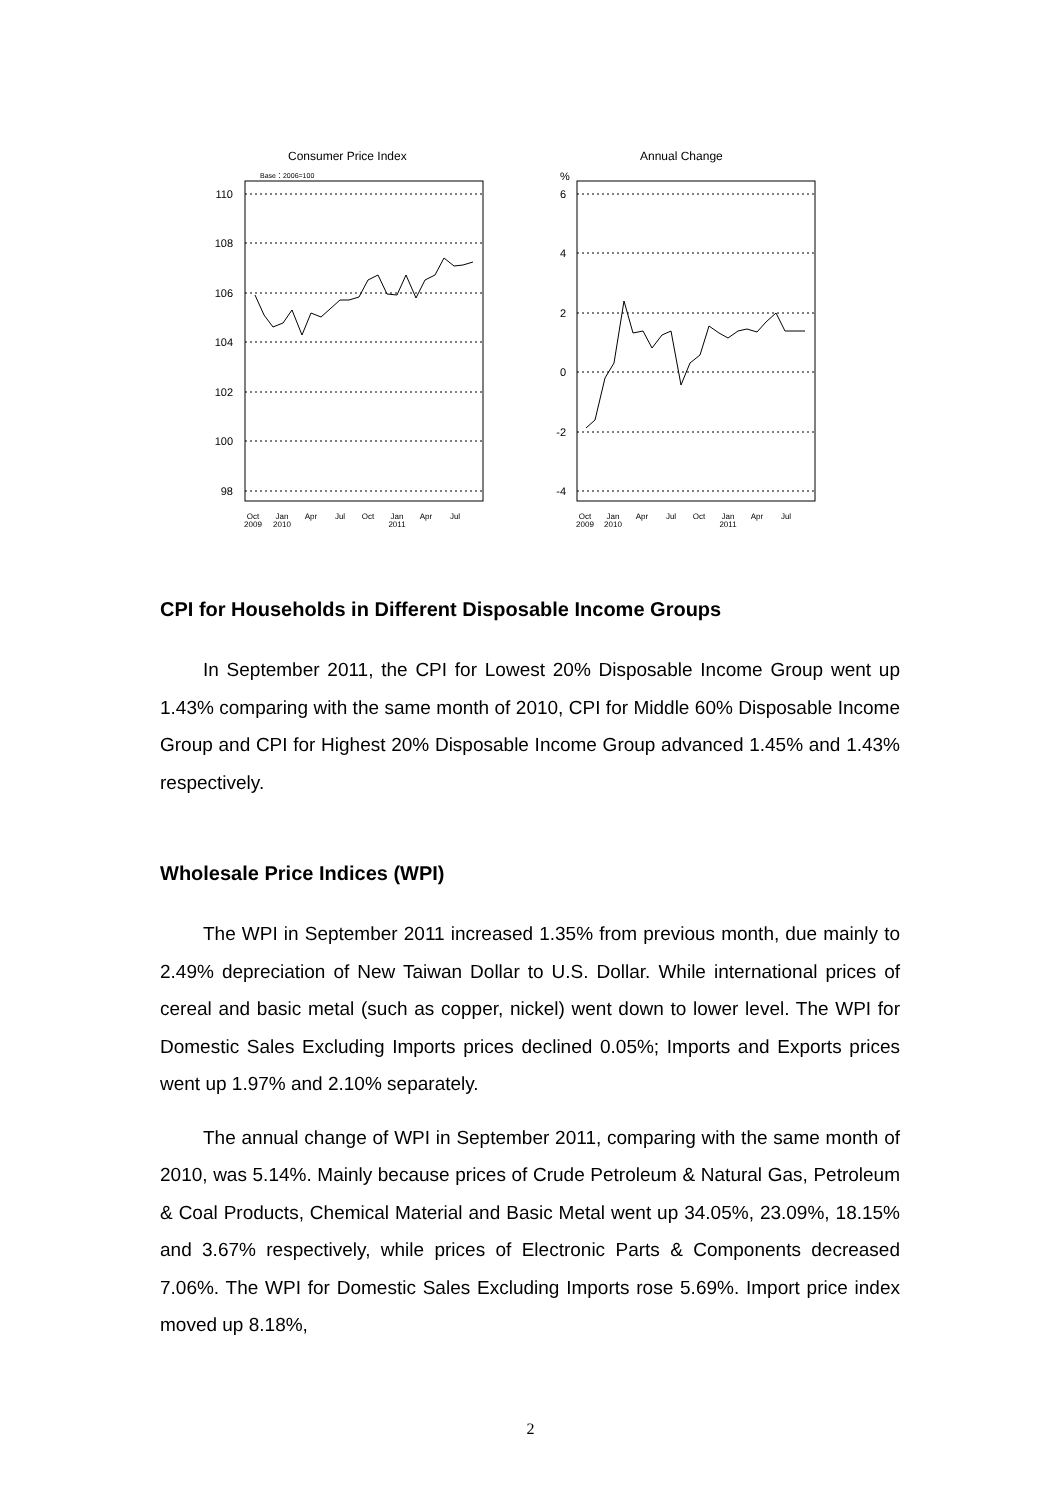Consumer Price Index
Base：2006=100
110
108
106
104
102
100
98
Oct
2009
Jan
2010
Apr
Jul
Oct
Jan
2011
Apr
Jul
Annual Change
%
6
4
2
0
-2
-4
Oct
2009
Jan
2010
Apr
Jul
Oct
Jan
2011
Apr
Jul
CPI for Households in Different Disposable Income Groups
In September 2011, the CPI for Lowest 20% Disposable Income Group went up 1.43% comparing with the same month of 2010, CPI for Middle 60% Disposable Income Group and CPI for Highest 20% Disposable Income Group advanced 1.45% and 1.43% respectively.
Wholesale Price Indices (WPI)
The WPI in September 2011 increased 1.35% from previous month, due mainly to 2.49% depreciation of New Taiwan Dollar to U.S. Dollar. While international prices of cereal and basic metal (such as copper, nickel) went down to lower level. The WPI for Domestic Sales Excluding Imports prices declined 0.05%; Imports and Exports prices went up 1.97% and 2.10% separately.
The annual change of WPI in September 2011, comparing with the same month of 2010, was 5.14%. Mainly because prices of Crude Petroleum & Natural Gas, Petroleum & Coal Products, Chemical Material and Basic Metal went up 34.05%, 23.09%, 18.15% and 3.67% respectively, while prices of Electronic Parts & Components decreased 7.06%. The WPI for Domestic Sales Excluding Imports rose 5.69%. Import price index moved up 8.18%,
2